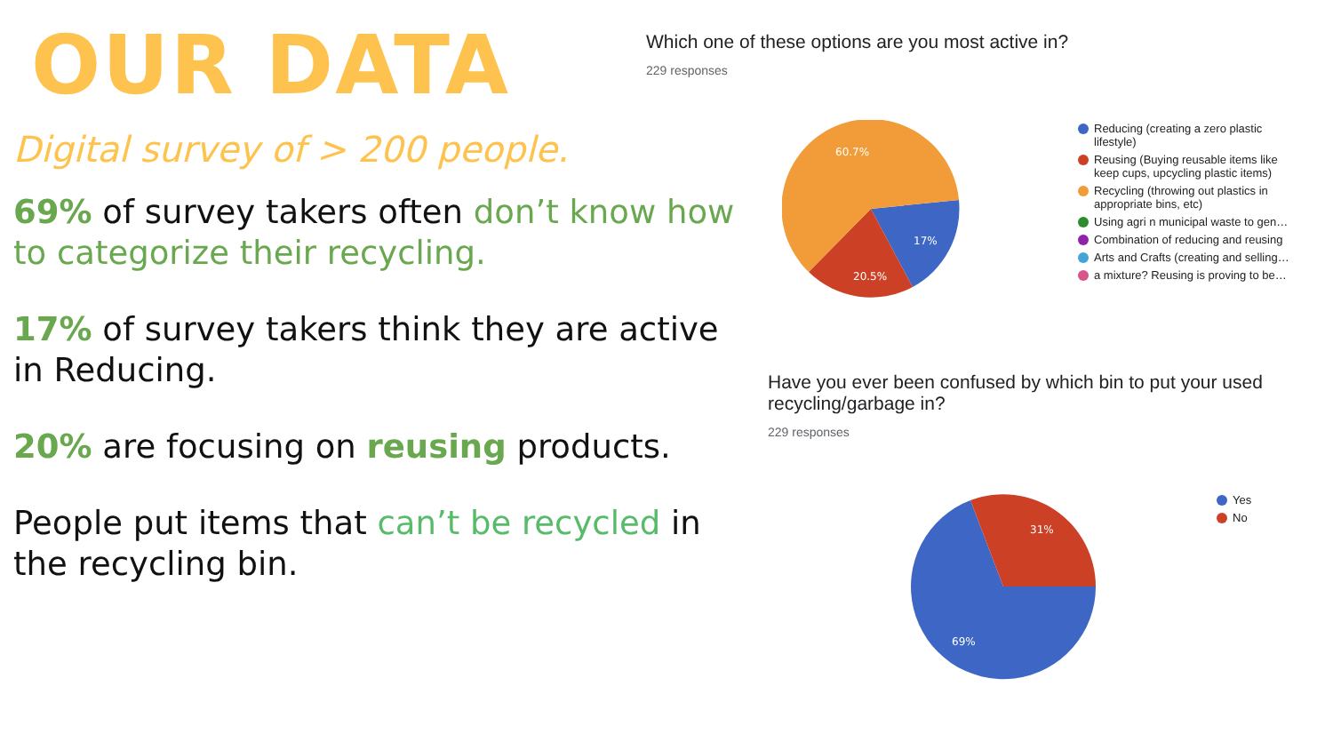OUR DATA
Digital survey of > 200 people.
69% of survey takers often don’t know how to categorize their recycling.
17% of survey takers think they are active in Reducing.
20% are focusing on reusing products.
People put items that can’t be recycled in the recycling bin.
Which one of these options are you most active in?
229 responses
60.7%
17%
20.5%
Reducing (creating a zero plastic lifestyle)
Reusing (Buying reusable items like keep cups, upcycling plastic items)
Recycling (throwing out plastics in appropriate bins, etc)
Using agri n municipal waste to gen…
Combination of reducing and reusing
Arts and Crafts (creating and selling…
a mixture? Reusing is proving to be…
Have you ever been confused by which bin to put your used recycling/garbage in?
229 responses
31%
69%
Yes
No